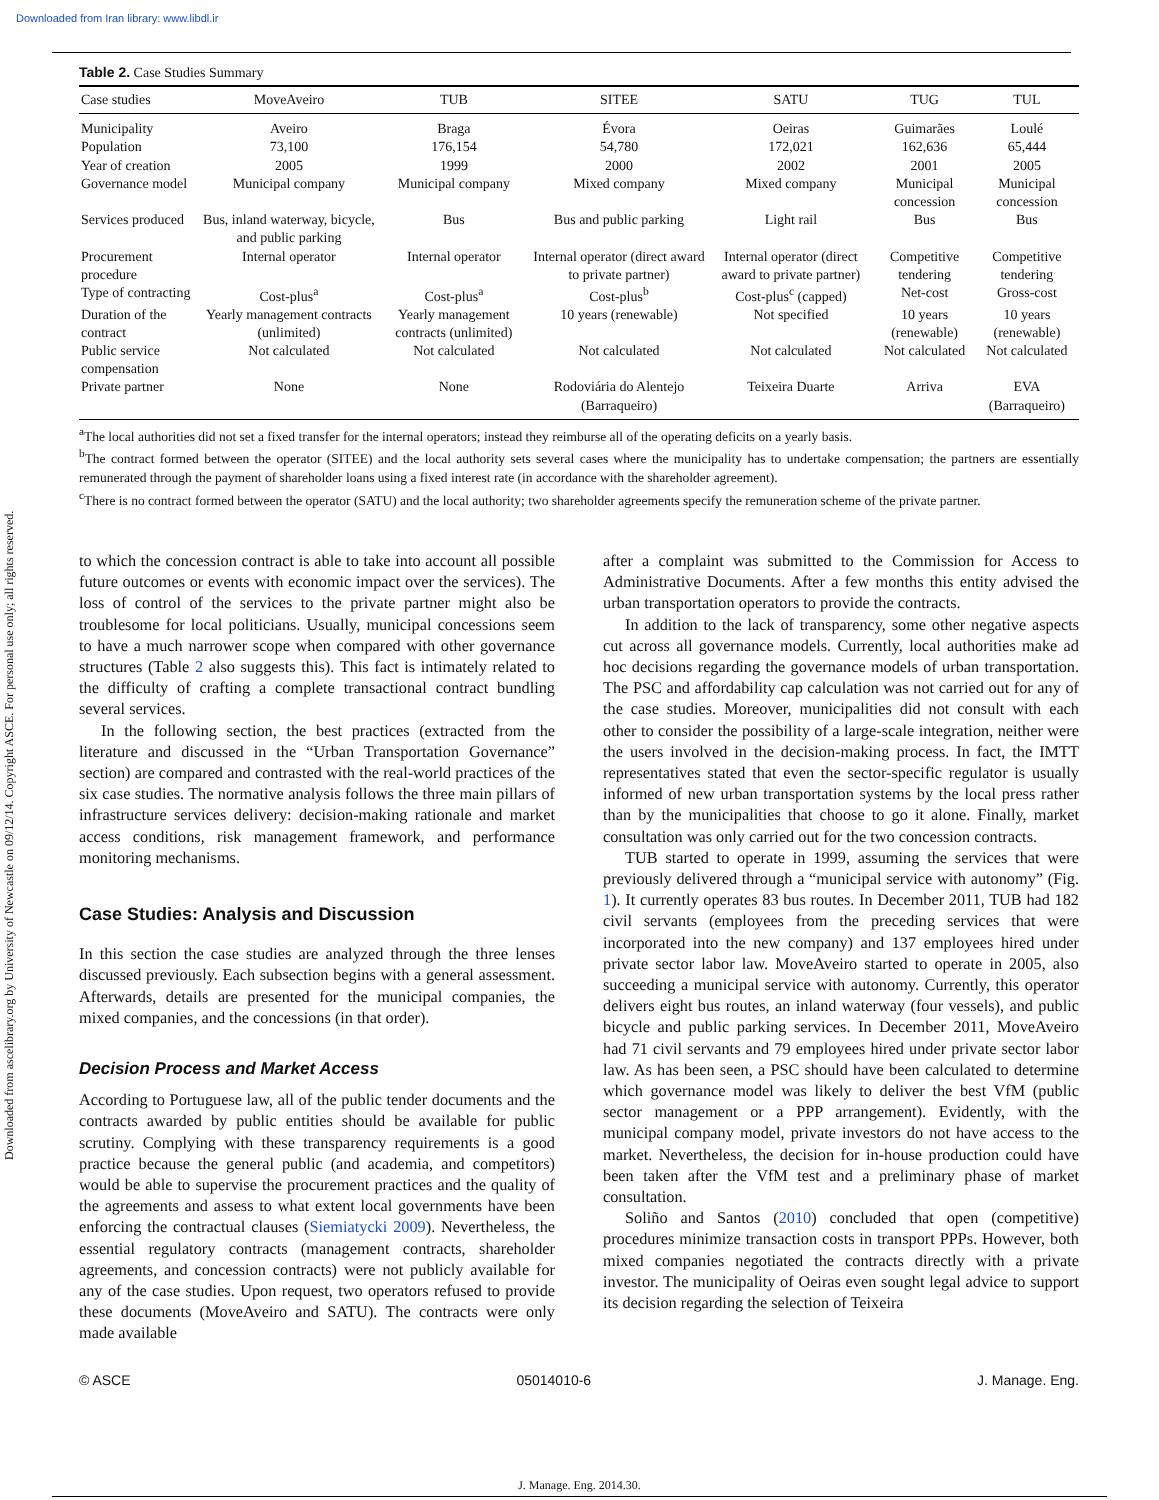Downloaded from Iran library: www.libdl.ir
Downloaded from ascelibrary.org by University of Newcastle on 09/12/14. Copyright ASCE. For personal use only; all rights reserved.
Table 2. Case Studies Summary
| Case studies | MoveAveiro | TUB | SITEE | SATU | TUG | TUL |
| --- | --- | --- | --- | --- | --- | --- |
| Municipality | Aveiro | Braga | Évora | Oeiras | Guimarães | Loulé |
| Population | 73,100 | 176,154 | 54,780 | 172,021 | 162,636 | 65,444 |
| Year of creation | 2005 | 1999 | 2000 | 2002 | 2001 | 2005 |
| Governance model | Municipal company | Municipal company | Mixed company | Mixed company | Municipal concession | Municipal concession |
| Services produced | Bus, inland waterway, bicycle, and public parking | Bus | Bus and public parking | Light rail | Bus | Bus |
| Procurement procedure | Internal operator | Internal operator | Internal operator (direct award to private partner) | Internal operator (direct award to private partner) | Competitive tendering | Competitive tendering |
| Type of contracting | Cost-plus<sup>a</sup> | Cost-plus<sup>a</sup> | Cost-plus<sup>b</sup> | Cost-plus<sup>c</sup> (capped) | Net-cost | Gross-cost |
| Duration of the contract | Yearly management contracts (unlimited) | Yearly management contracts (unlimited) | 10 years (renewable) | Not specified | 10 years (renewable) | 10 years (renewable) |
| Public service compensation | Not calculated | Not calculated | Not calculated | Not calculated | Not calculated | Not calculated |
| Private partner | None | None | Rodoviária do Alentejo (Barraqueiro) | Teixeira Duarte | Arriva | EVA (Barraqueiro) |
<sup>a</sup> The local authorities did not set a fixed transfer for the internal operators; instead they reimburse all of the operating deficits on a yearly basis.
<sup>b</sup> The contract formed between the operator (SITEE) and the local authority sets several cases where the municipality has to undertake compensation; the partners are essentially remunerated through the payment of shareholder loans using a fixed interest rate (in accordance with the shareholder agreement).
<sup>c</sup> There is no contract formed between the operator (SATU) and the local authority; two shareholder agreements specify the remuneration scheme of the private partner.
to which the concession contract is able to take into account all possible future outcomes or events with economic impact over the services). The loss of control of the services to the private partner might also be troublesome for local politicians. Usually, municipal concessions seem to have a much narrower scope when compared with other governance structures (Table 2 also suggests this). This fact is intimately related to the difficulty of crafting a complete transactional contract bundling several services.
In the following section, the best practices (extracted from the literature and discussed in the “Urban Transportation Governance” section) are compared and contrasted with the real-world practices of the six case studies. The normative analysis follows the three main pillars of infrastructure services delivery: decision-making rationale and market access conditions, risk management framework, and performance monitoring mechanisms.
Case Studies: Analysis and Discussion
In this section the case studies are analyzed through the three lenses discussed previously. Each subsection begins with a general assessment. Afterwards, details are presented for the municipal companies, the mixed companies, and the concessions (in that order).
Decision Process and Market Access
According to Portuguese law, all of the public tender documents and the contracts awarded by public entities should be available for public scrutiny. Complying with these transparency requirements is a good practice because the general public (and academia, and competitors) would be able to supervise the procurement practices and the quality of the agreements and assess to what extent local governments have been enforcing the contractual clauses (Siemiatycki 2009). Nevertheless, the essential regulatory contracts (management contracts, shareholder agreements, and concession contracts) were not publicly available for any of the case studies. Upon request, two operators refused to provide these documents (MoveAveiro and SATU). The contracts were only made available
after a complaint was submitted to the Commission for Access to Administrative Documents. After a few months this entity advised the urban transportation operators to provide the contracts.
In addition to the lack of transparency, some other negative aspects cut across all governance models. Currently, local authorities make ad hoc decisions regarding the governance models of urban transportation. The PSC and affordability cap calculation was not carried out for any of the case studies. Moreover, municipalities did not consult with each other to consider the possibility of a large-scale integration, neither were the users involved in the decision-making process. In fact, the IMTT representatives stated that even the sector-specific regulator is usually informed of new urban transportation systems by the local press rather than by the municipalities that choose to go it alone. Finally, market consultation was only carried out for the two concession contracts.
TUB started to operate in 1999, assuming the services that were previously delivered through a “municipal service with autonomy” (Fig. 1). It currently operates 83 bus routes. In December 2011, TUB had 182 civil servants (employees from the preceding services that were incorporated into the new company) and 137 employees hired under private sector labor law. MoveAveiro started to operate in 2005, also succeeding a municipal service with autonomy. Currently, this operator delivers eight bus routes, an inland waterway (four vessels), and public bicycle and public parking services. In December 2011, MoveAveiro had 71 civil servants and 79 employees hired under private sector labor law. As has been seen, a PSC should have been calculated to determine which governance model was likely to deliver the best VfM (public sector management or a PPP arrangement). Evidently, with the municipal company model, private investors do not have access to the market. Nevertheless, the decision for in-house production could have been taken after the VfM test and a preliminary phase of market consultation.
Soliño and Santos (2010) concluded that open (competitive) procedures minimize transaction costs in transport PPPs. However, both mixed companies negotiated the contracts directly with a private investor. The municipality of Oeiras even sought legal advice to support its decision regarding the selection of Teixeira
© ASCE 05014010-6 J. Manage. Eng.
J. Manage. Eng. 2014.30.